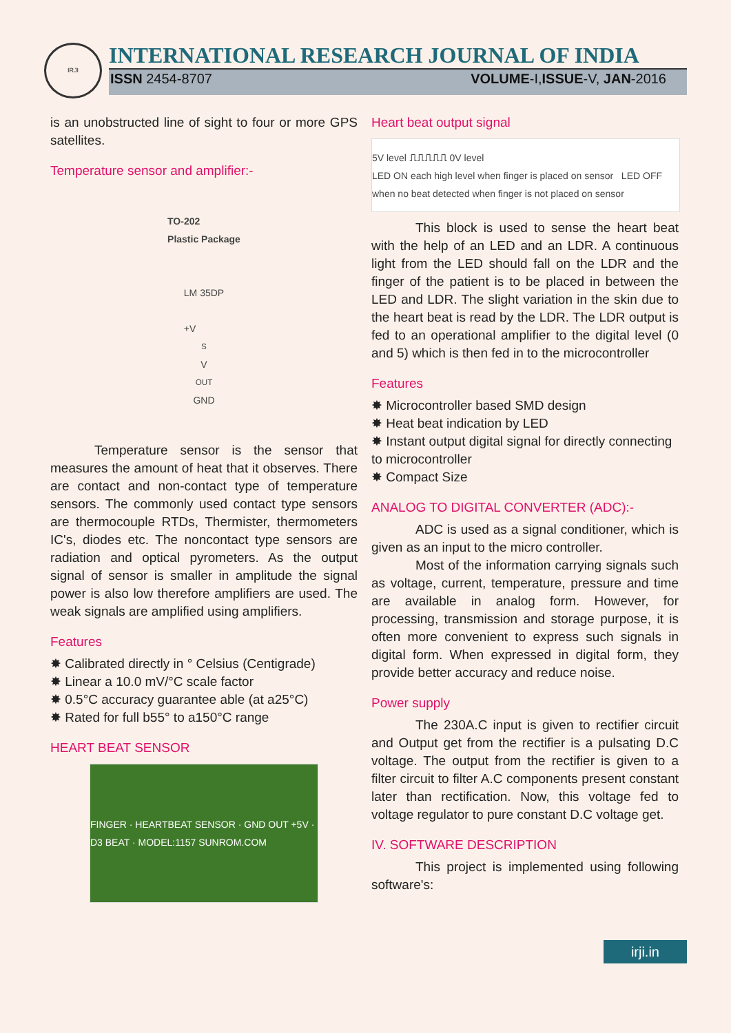IRJI
INTERNATIONAL RESEARCH JOURNAL OF INDIA
ISSN 2454-8707 VOLUME-I,ISSUE-V, JAN-2016
is an unobstructed line of sight to four or more GPS satellites.
Temperature sensor and amplifier:-
TO-202
Plastic Package
LM 35DP
+V<sub>S</sub> V<sub>OUT</sub> GND
Temperature sensor is the sensor that measures the amount of heat that it observes. There are contact and non-contact type of temperature sensors. The commonly used contact type sensors are thermocouple RTDs, Thermister, thermometers IC's, diodes etc. The noncontact type sensors are radiation and optical pyrometers. As the output signal of sensor is smaller in amplitude the signal power is also low therefore amplifiers are used. The weak signals are amplified using amplifiers.
Features
✸ Calibrated directly in ° Celsius (Centigrade)
✸ Linear a 10.0 mV/°C scale factor
✸ 0.5°C accuracy guarantee able (at a25°C)
✸ Rated for full b55° to a150°C range
HEART BEAT SENSOR
FINGER · HEARTBEAT SENSOR · GND OUT +5V · D3 BEAT · MODEL:1157 SUNROM.COM
Heart beat output signal
5V level ⎍⎍⎍⎍⎍ 0V level
LED ON each high level when finger is placed on sensor LED OFF when no beat detected when finger is not placed on sensor
This block is used to sense the heart beat with the help of an LED and an LDR. A continuous light from the LED should fall on the LDR and the finger of the patient is to be placed in between the LED and LDR. The slight variation in the skin due to the heart beat is read by the LDR. The LDR output is fed to an operational amplifier to the digital level (0 and 5) which is then fed in to the microcontroller
Features
✸ Microcontroller based SMD design
✸ Heat beat indication by LED
✸ Instant output digital signal for directly connecting to microcontroller
✸ Compact Size
ANALOG TO DIGITAL CONVERTER (ADC):-
ADC is used as a signal conditioner, which is given as an input to the micro controller.
Most of the information carrying signals such as voltage, current, temperature, pressure and time are available in analog form. However, for processing, transmission and storage purpose, it is often more convenient to express such signals in digital form. When expressed in digital form, they provide better accuracy and reduce noise.
Power supply
The 230A.C input is given to rectifier circuit and Output get from the rectifier is a pulsating D.C voltage. The output from the rectifier is given to a filter circuit to filter A.C components present constant later than rectification. Now, this voltage fed to voltage regulator to pure constant D.C voltage get.
IV. SOFTWARE DESCRIPTION
This project is implemented using following software's:
irji.in